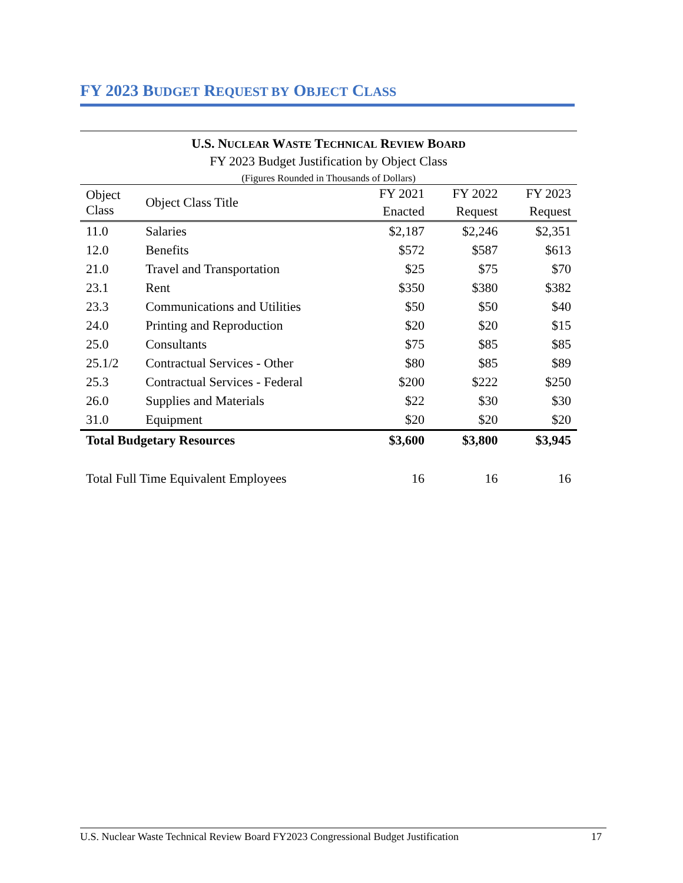FY 2023 BUDGET REQUEST BY OBJECT CLASS
U.S. NUCLEAR WASTE TECHNICAL REVIEW BOARD
FY 2023 Budget Justification by Object Class
(Figures Rounded in Thousands of Dollars)
| Object Class | Object Class Title | FY 2021 | FY 2022 | FY 2023 |
| --- | --- | --- | --- | --- |
| | | Enacted | Request | Request |
| 11.0 | Salaries | $2,187 | $2,246 | $2,351 |
| 12.0 | Benefits | $572 | $587 | $613 |
| 21.0 | Travel and Transportation | $25 | $75 | $70 |
| 23.1 | Rent | $350 | $380 | $382 |
| 23.3 | Communications and Utilities | $50 | $50 | $40 |
| 24.0 | Printing and Reproduction | $20 | $20 | $15 |
| 25.0 | Consultants | $75 | $85 | $85 |
| 25.1/2 | Contractual Services - Other | $80 | $85 | $89 |
| 25.3 | Contractual Services - Federal | $200 | $222 | $250 |
| 26.0 | Supplies and Materials | $22 | $30 | $30 |
| 31.0 | Equipment | $20 | $20 | $20 |
| Total Budgetary Resources | | $3,600 | $3,800 | $3,945 |
| Total Full Time Equivalent Employees | | 16 | 16 | 16 |
U.S. Nuclear Waste Technical Review Board FY2023 Congressional Budget Justification 17